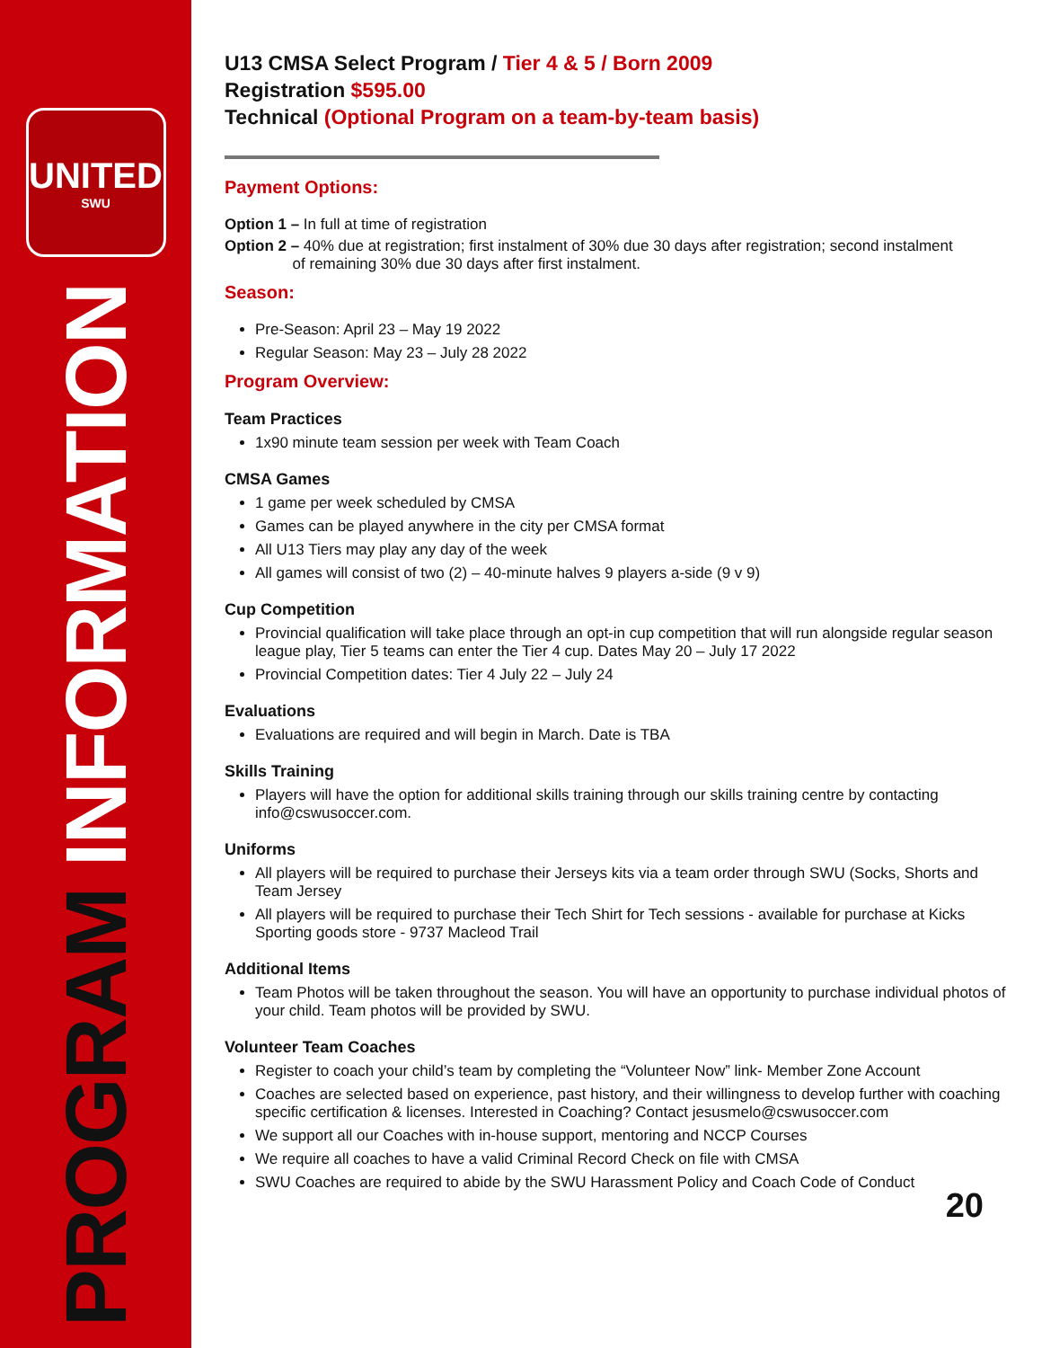UNITED
SWU
PROGRAM INFORMATION
U13 CMSA Select Program / Tier 4 & 5 / Born 2009
Registration $595.00
Technical (Optional Program on a team-by-team basis)
Payment Options:
Option 1 – In full at time of registration
Option 2 – 40% due at registration; first instalment of 30% due 30 days after registration; second instalment
of remaining 30% due 30 days after first instalment.
Season:
Pre-Season: April 23 – May 19 2022
Regular Season: May 23 – July 28 2022
Program Overview:
Team Practices
1x90 minute team session per week with Team Coach
CMSA Games
1 game per week scheduled by CMSA
Games can be played anywhere in the city per CMSA format
All U13 Tiers may play any day of the week
All games will consist of two (2) – 40-minute halves 9 players a-side (9 v 9)
Cup Competition
Provincial qualification will take place through an opt-in cup competition that will run alongside regular season league play, Tier 5 teams can enter the Tier 4 cup. Dates May 20 – July 17 2022
Provincial Competition dates: Tier 4 July 22 – July 24
Evaluations
Evaluations are required and will begin in March. Date is TBA
Skills Training
Players will have the option for additional skills training through our skills training centre by contacting info@cswusoccer.com.
Uniforms
All players will be required to purchase their Jerseys kits via a team order through SWU (Socks, Shorts and Team Jersey
All players will be required to purchase their Tech Shirt for Tech sessions - available for purchase at Kicks Sporting goods store - 9737 Macleod Trail
Additional Items
Team Photos will be taken throughout the season. You will have an opportunity to purchase individual photos of your child. Team photos will be provided by SWU.
Volunteer Team Coaches
Register to coach your child’s team by completing the “Volunteer Now” link- Member Zone Account
Coaches are selected based on experience, past history, and their willingness to develop further with coaching specific certification & licenses. Interested in Coaching? Contact jesusmelo@cswusoccer.com
We support all our Coaches with in-house support, mentoring and NCCP Courses
We require all coaches to have a valid Criminal Record Check on file with CMSA
SWU Coaches are required to abide by the SWU Harassment Policy and Coach Code of Conduct
20